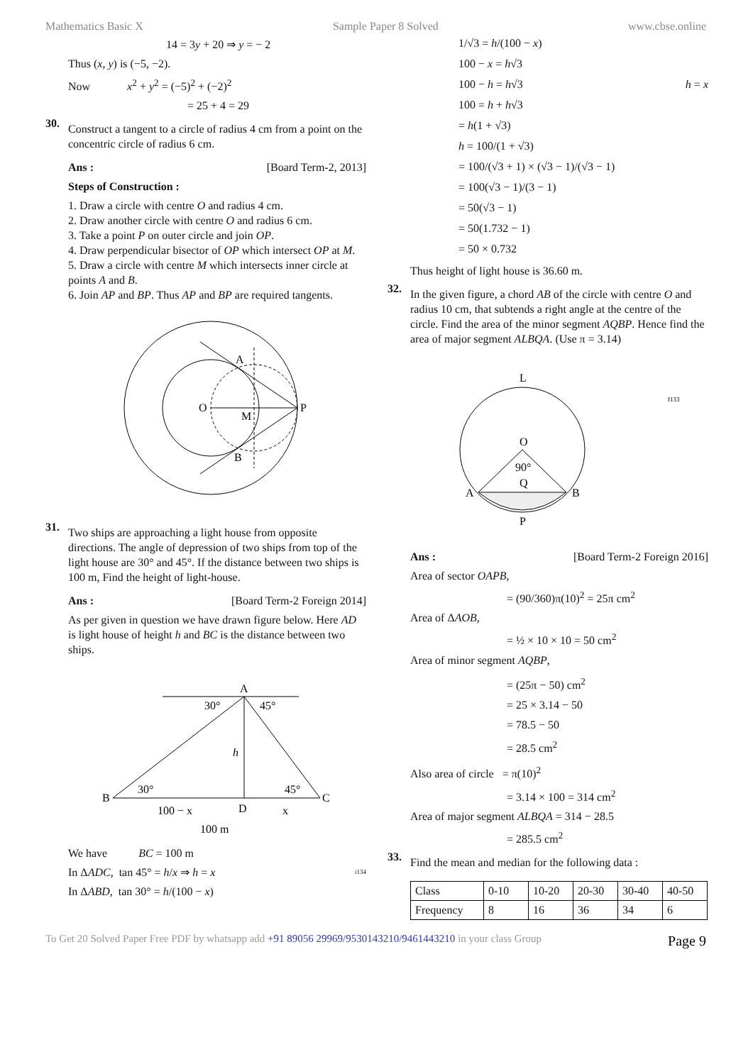Mathematics Basic X Sample Paper 8 Solved www.cbse.online
14 = 3y + 20 ⇒ y = − 2
Thus (x, y) is (−5, −2).
Now x<sup>2</sup> + y<sup>2</sup> = (−5)<sup>2</sup> + (−2)<sup>2</sup>
= 25 + 4 = 29
30.
Construct a tangent to a circle of radius 4 cm from a point on the concentric circle of radius 6 cm.
Ans : [Board Term-2, 2013]
Steps of Construction :
1. Draw a circle with centre O and radius 4 cm.
2. Draw another circle with centre O and radius 6 cm.
3. Take a point P on outer circle and join OP.
4. Draw perpendicular bisector of OP which intersect OP at M.
5. Draw a circle with centre M which intersects inner circle at points A and B.
6. Join AP and BP. Thus AP and BP are required tangents.
O
P
M
A
B
31.
Two ships are approaching a light house from opposite directions. The angle of depression of two ships from top of the light house are 30° and 45°. If the distance between two ships is 100 m, Find the height of light-house.
Ans : [Board Term-2 Foreign 2014]
As per given in question we have drawn figure below. Here AD is light house of height h and BC is the distance between two ships.
A
B
C
D
30°
45°
30°
45°
h
100 − x
x
100 m
We have BC = 100 m
In ΔADC, tan 45° = h/x ⇒ h = x i134
In ΔABD, tan 30° = h/(100 − x)
1/√3 = h/(100 − x)
100 − x = h√3
100 − h = h√3 h = x
100 = h + h√3
= h(1 + √3)
h = 100/(1 + √3)
= 100/(√3 + 1) × (√3 − 1)/(√3 − 1)
= 100(√3 − 1)/(3 − 1)
= 50(√3 − 1)
= 50(1.732 − 1)
= 50 × 0.732
Thus height of light house is 36.60 m.
32.
In the given figure, a chord AB of the circle with centre O and radius 10 cm, that subtends a right angle at the centre of the circle. Find the area of the minor segment AQBP. Hence find the area of major segment ALBQA. (Use π = 3.14)
L
O
90°
Q
A
B
P
I133
Ans : [Board Term-2 Foreign 2016]
Area of sector OAPB,
= (90/360)π(10)<sup>2</sup> = 25π cm<sup>2</sup>
Area of ΔAOB,
= ½ × 10 × 10 = 50 cm<sup>2</sup>
Area of minor segment AQBP,
= (25π − 50) cm<sup>2</sup>
= 25 × 3.14 − 50
= 78.5 − 50
= 28.5 cm<sup>2</sup>
Also area of circle = π(10)<sup>2</sup>
= 3.14 × 100 = 314 cm<sup>2</sup>
Area of major segment ALBQA = 314 − 28.5
= 285.5 cm<sup>2</sup>
33.
Find the mean and median for the following data :
| Class | 0-10 | 10-20 | 20-30 | 30-40 | 40-50 |
| Frequency | 8 | 16 | 36 | 34 | 6 |
To Get 20 Solved Paper Free PDF by whatsapp add +91 89056 29969/9530143210/9461443210 in your class Group Page 9